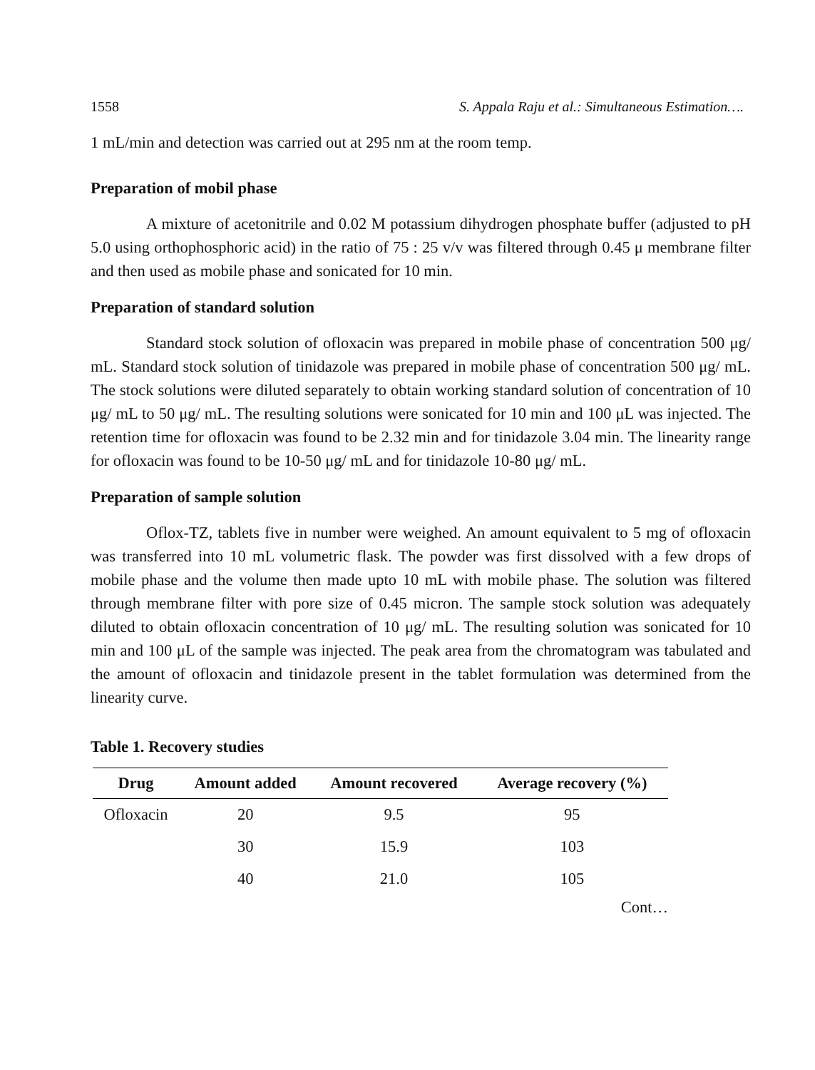1558 S. Appala Raju et al.: Simultaneous Estimation….
1 mL/min and detection was carried out at 295 nm at the room temp.
Preparation of mobil phase
A mixture of acetonitrile and 0.02 M potassium dihydrogen phosphate buffer (adjusted to pH 5.0 using orthophosphoric acid) in the ratio of 75 : 25 v/v was filtered through 0.45 μ membrane filter and then used as mobile phase and sonicated for 10 min.
Preparation of standard solution
Standard stock solution of ofloxacin was prepared in mobile phase of concentration 500 μg/ mL. Standard stock solution of tinidazole was prepared in mobile phase of concentration 500 μg/ mL. The stock solutions were diluted separately to obtain working standard solution of concentration of 10 μg/ mL to 50 μg/ mL. The resulting solutions were sonicated for 10 min and 100 μL was injected. The retention time for ofloxacin was found to be 2.32 min and for tinidazole 3.04 min. The linearity range for ofloxacin was found to be 10-50 μg/ mL and for tinidazole 10-80 μg/ mL.
Preparation of sample solution
Oflox-TZ, tablets five in number were weighed. An amount equivalent to 5 mg of ofloxacin was transferred into 10 mL volumetric flask. The powder was first dissolved with a few drops of mobile phase and the volume then made upto 10 mL with mobile phase. The solution was filtered through membrane filter with pore size of 0.45 micron. The sample stock solution was adequately diluted to obtain ofloxacin concentration of 10 μg/ mL. The resulting solution was sonicated for 10 min and 100 μL of the sample was injected. The peak area from the chromatogram was tabulated and the amount of ofloxacin and tinidazole present in the tablet formulation was determined from the linearity curve.
Table 1. Recovery studies
| Drug | Amount added | Amount recovered | Average recovery (%) |
| --- | --- | --- | --- |
| Ofloxacin | 20 | 9.5 | 95 |
| | 30 | 15.9 | 103 |
| | 40 | 21.0 | 105 |
Cont…